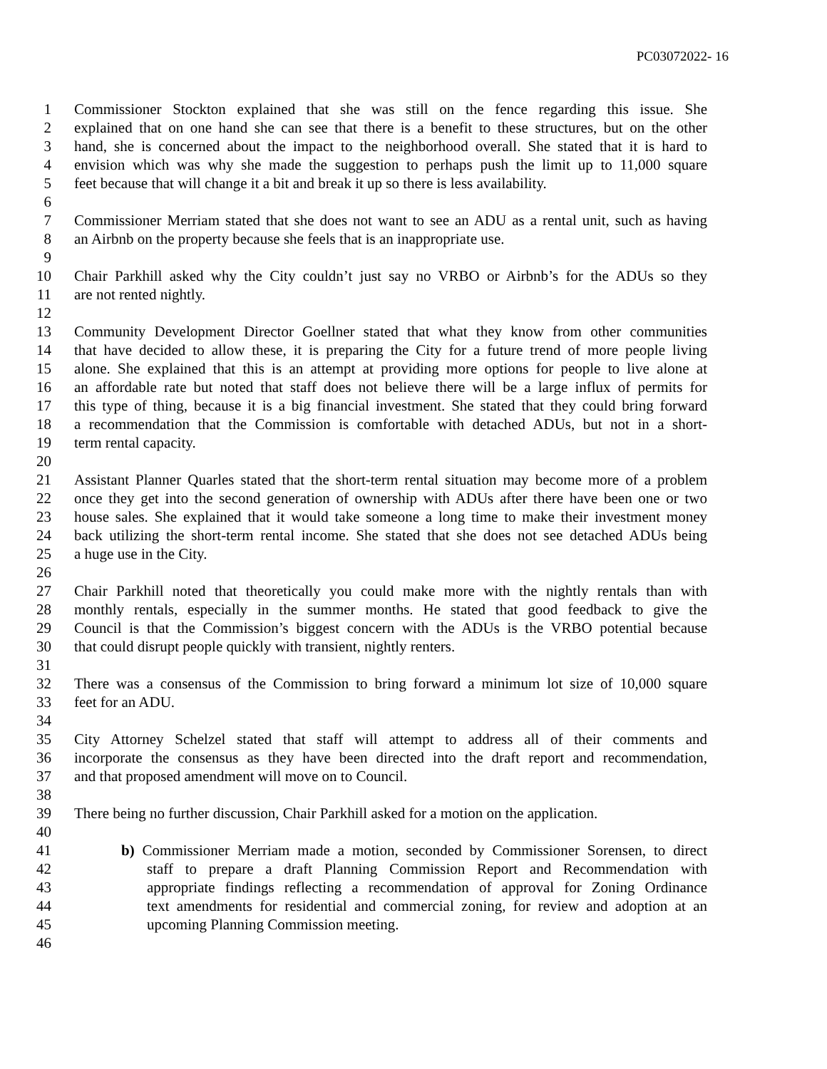PC03072022- 16
1 Commissioner Stockton explained that she was still on the fence regarding this issue. She
2 explained that on one hand she can see that there is a benefit to these structures, but on the other
3 hand, she is concerned about the impact to the neighborhood overall. She stated that it is hard to
4 envision which was why she made the suggestion to perhaps push the limit up to 11,000 square
5 feet because that will change it a bit and break it up so there is less availability.
6
7 Commissioner Merriam stated that she does not want to see an ADU as a rental unit, such as having
8 an Airbnb on the property because she feels that is an inappropriate use.
9
10 Chair Parkhill asked why the City couldn’t just say no VRBO or Airbnb’s for the ADUs so they
11 are not rented nightly.
12
13 Community Development Director Goellner stated that what they know from other communities
14 that have decided to allow these, it is preparing the City for a future trend of more people living
15 alone. She explained that this is an attempt at providing more options for people to live alone at
16 an affordable rate but noted that staff does not believe there will be a large influx of permits for
17 this type of thing, because it is a big financial investment. She stated that they could bring forward
18 a recommendation that the Commission is comfortable with detached ADUs, but not in a short-
19 term rental capacity.
20
21 Assistant Planner Quarles stated that the short-term rental situation may become more of a problem
22 once they get into the second generation of ownership with ADUs after there have been one or two
23 house sales. She explained that it would take someone a long time to make their investment money
24 back utilizing the short-term rental income. She stated that she does not see detached ADUs being
25 a huge use in the City.
26
27 Chair Parkhill noted that theoretically you could make more with the nightly rentals than with
28 monthly rentals, especially in the summer months. He stated that good feedback to give the
29 Council is that the Commission’s biggest concern with the ADUs is the VRBO potential because
30 that could disrupt people quickly with transient, nightly renters.
31
32 There was a consensus of the Commission to bring forward a minimum lot size of 10,000 square
33 feet for an ADU.
34
35 City Attorney Schelzel stated that staff will attempt to address all of their comments and
36 incorporate the consensus as they have been directed into the draft report and recommendation,
37 and that proposed amendment will move on to Council.
38
39 There being no further discussion, Chair Parkhill asked for a motion on the application.
40
41 b) Commissioner Merriam made a motion, seconded by Commissioner Sorensen, to direct
42 staff to prepare a draft Planning Commission Report and Recommendation with
43 appropriate findings reflecting a recommendation of approval for Zoning Ordinance
44 text amendments for residential and commercial zoning, for review and adoption at an
45 upcoming Planning Commission meeting.
46